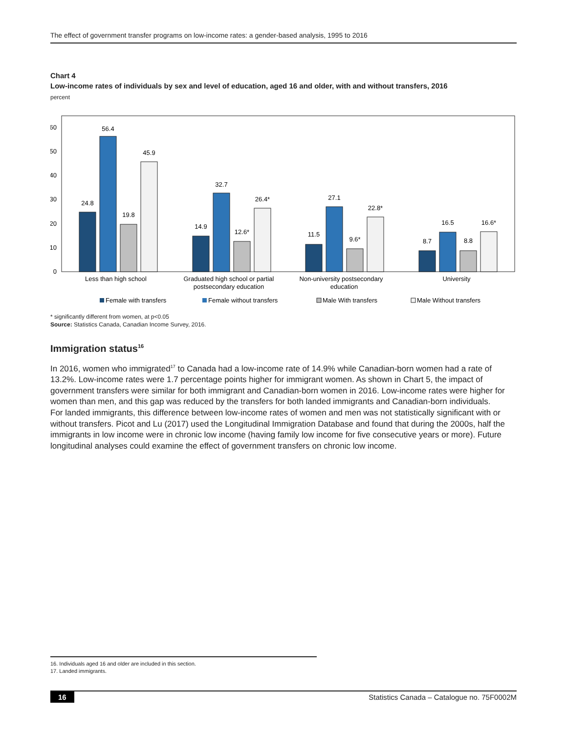The effect of government transfer programs on low-income rates: a gender-based analysis, 1995 to 2016
Chart 4
Low-income rates of individuals by sex and level of education, aged 16 and older, with and without transfers, 2016
percent
60
50
40
30
20
10
0
24.8
56.4
19.8
45.9
14.9
32.7
12.6*
26.4*
11.5
27.1
9.6*
22.8*
8.7
16.5
8.8
16.6*
Less than high school
Graduated high school or partial
postsecondary education
Non-university postsecondary
education
University
Female with transfers
Female without transfers
Male With transfers
Male Without transfers
* significantly different from women, at p<0.05
Source: Statistics Canada, Canadian Income Survey, 2016.
Immigration status<sup>16</sup>
In 2016, women who immigrated<sup>17</sup> to Canada had a low-income rate of 14.9% while Canadian-born women had a rate of 13.2%. Low-income rates were 1.7 percentage points higher for immigrant women. As shown in Chart 5, the impact of government transfers were similar for both immigrant and Canadian-born women in 2016. Low-income rates were higher for women than men, and this gap was reduced by the transfers for both landed immigrants and Canadian-born individuals. For landed immigrants, this difference between low-income rates of women and men was not statistically significant with or without transfers. Picot and Lu (2017) used the Longitudinal Immigration Database and found that during the 2000s, half the immigrants in low income were in chronic low income (having family low income for five consecutive years or more). Future longitudinal analyses could examine the effect of government transfers on chronic low income.
16. Individuals aged 16 and older are included in this section.
17. Landed immigrants.
16 Statistics Canada – Catalogue no. 75F0002M